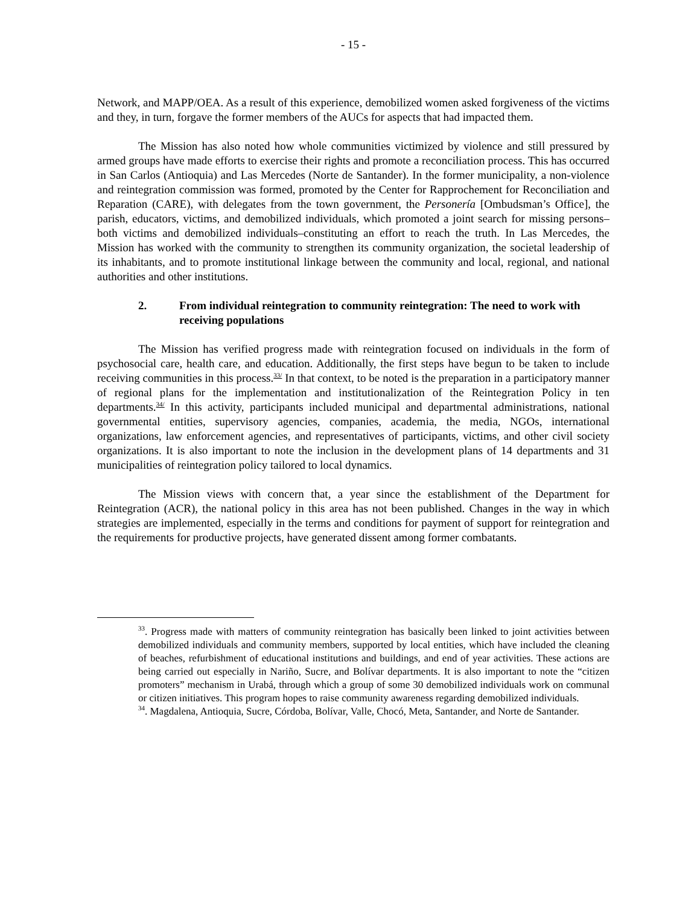- 15 -
Network, and MAPP/OEA. As a result of this experience, demobilized women asked forgiveness of the victims and they, in turn, forgave the former members of the AUCs for aspects that had impacted them.
The Mission has also noted how whole communities victimized by violence and still pressured by armed groups have made efforts to exercise their rights and promote a reconciliation process. This has occurred in San Carlos (Antioquia) and Las Mercedes (Norte de Santander). In the former municipality, a non-violence and reintegration commission was formed, promoted by the Center for Rapprochement for Reconciliation and Reparation (CARE), with delegates from the town government, the Personería [Ombudsman’s Office], the parish, educators, victims, and demobilized individuals, which promoted a joint search for missing persons–both victims and demobilized individuals–constituting an effort to reach the truth. In Las Mercedes, the Mission has worked with the community to strengthen its community organization, the societal leadership of its inhabitants, and to promote institutional linkage between the community and local, regional, and national authorities and other institutions.
2. From individual reintegration to community reintegration: The need to work with receiving populations
The Mission has verified progress made with reintegration focused on individuals in the form of psychosocial care, health care, and education. Additionally, the first steps have begun to be taken to include receiving communities in this process.<sup>33/</sup> In that context, to be noted is the preparation in a participatory manner of regional plans for the implementation and institutionalization of the Reintegration Policy in ten departments.<sup>34/</sup> In this activity, participants included municipal and departmental administrations, national governmental entities, supervisory agencies, companies, academia, the media, NGOs, international organizations, law enforcement agencies, and representatives of participants, victims, and other civil society organizations. It is also important to note the inclusion in the development plans of 14 departments and 31 municipalities of reintegration policy tailored to local dynamics.
The Mission views with concern that, a year since the establishment of the Department for Reintegration (ACR), the national policy in this area has not been published. Changes in the way in which strategies are implemented, especially in the terms and conditions for payment of support for reintegration and the requirements for productive projects, have generated dissent among former combatants.
<sup>33</sup>. Progress made with matters of community reintegration has basically been linked to joint activities between demobilized individuals and community members, supported by local entities, which have included the cleaning of beaches, refurbishment of educational institutions and buildings, and end of year activities. These actions are being carried out especially in Nariño, Sucre, and Bolívar departments. It is also important to note the “citizen promoters” mechanism in Urabá, through which a group of some 30 demobilized individuals work on communal or citizen initiatives. This program hopes to raise community awareness regarding demobilized individuals.
<sup>34</sup>. Magdalena, Antioquia, Sucre, Córdoba, Bolívar, Valle, Chocó, Meta, Santander, and Norte de Santander.